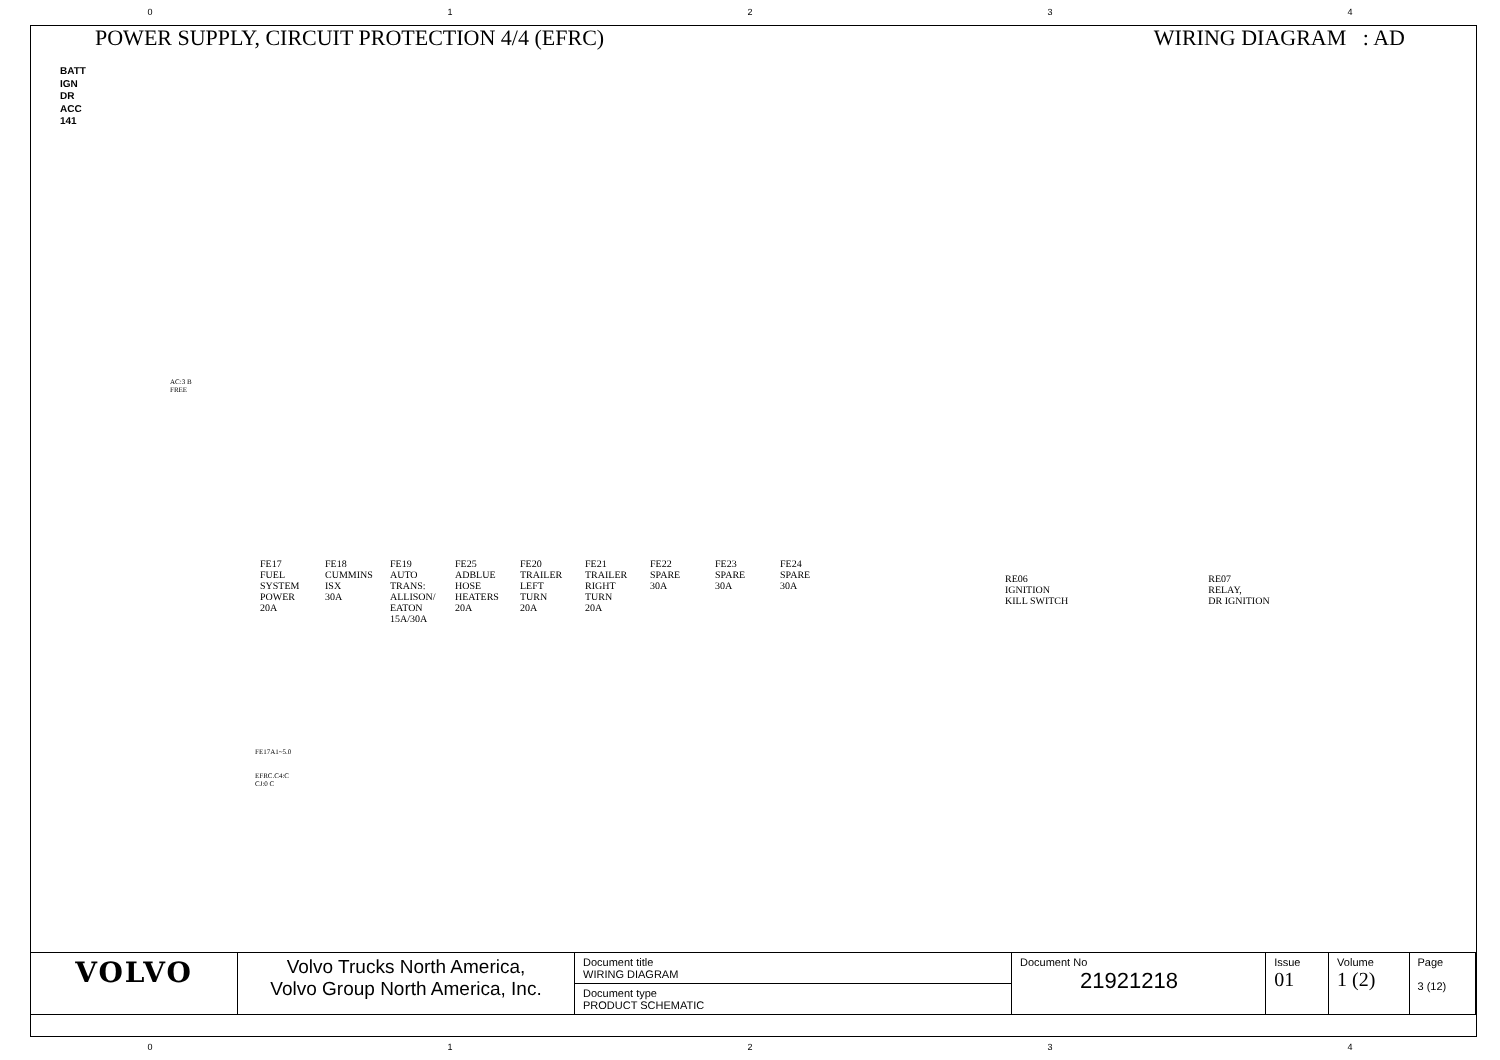0 1 2 3 4
POWER SUPPLY, CIRCUIT PROTECTION 4/4 (EFRC) WIRING DIAGRAM : AD
BATT
IGN
DR
ACC
141
AC:3 B
FREE
FE17
FUEL SYSTEM POWER
20A
FE18
CUMMINS ISX
30A
FE19
AUTO TRANS: ALLISON/ EATON
15A/30A
FE25
ADBLUE HOSE HEATERS
20A
FE20
TRAILER LEFT TURN
20A
FE21
TRAILER RIGHT TURN
20A
FE22
SPARE
30A
FE23
SPARE
30A
FE24
SPARE
30A
RE06
IGNITION
KILL SWITCH
RE07
RELAY,
DR IGNITION
FE17A1~5.0
EFRC.C4:C
CJ:0 C
| VOLVO | Volvo Trucks North America, Volvo Group North America, Inc. | Document title WIRING DIAGRAM | Document No 21921218 | Issue 01 | Volume 1 (2) | Page 3 (12) |
| | | Document type PRODUCT SCHEMATIC | | | | |
0 1 2 3 4